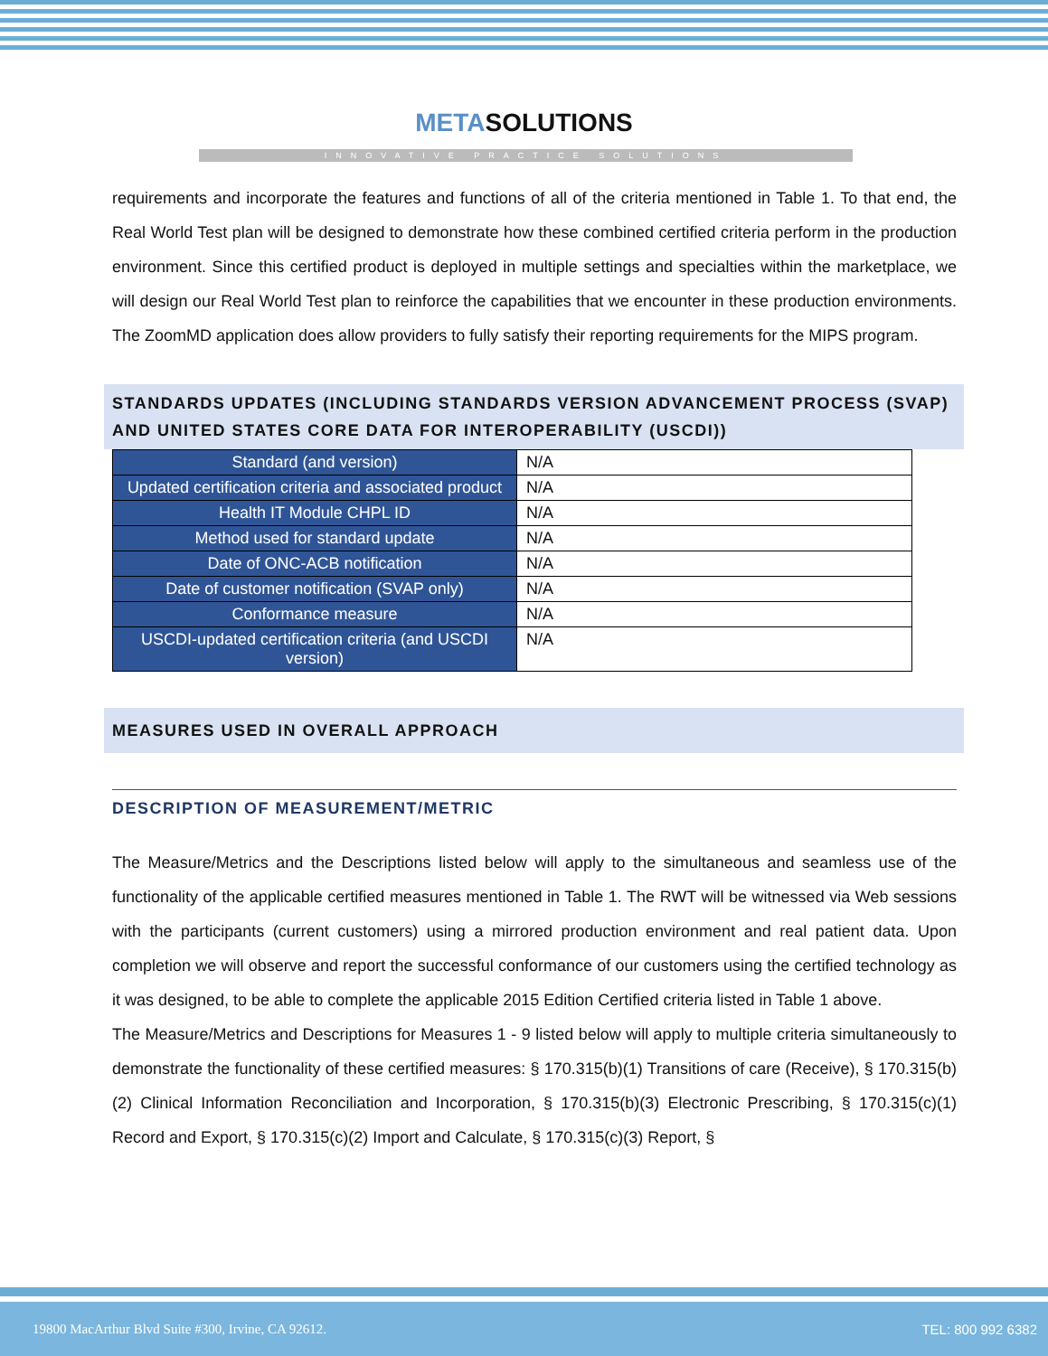METASOLUTIONS
INNOVATIVE PRACTICE SOLUTIONS
requirements and incorporate the features and functions of all of the criteria mentioned in Table 1. To that end, the Real World Test plan will be designed to demonstrate how these combined certified criteria perform in the production environment. Since this certified product is deployed in multiple settings and specialties within the marketplace, we will design our Real World Test plan to reinforce the capabilities that we encounter in these production environments. The ZoomMD application does allow providers to fully satisfy their reporting requirements for the MIPS program.
STANDARDS UPDATES (INCLUDING STANDARDS VERSION ADVANCEMENT PROCESS (SVAP) AND UNITED STATES CORE DATA FOR INTEROPERABILITY (USCDI))
| Standard (and version) | N/A |
| Updated certification criteria and associated product | N/A |
| Health IT Module CHPL ID | N/A |
| Method used for standard update | N/A |
| Date of ONC-ACB notification | N/A |
| Date of customer notification (SVAP only) | N/A |
| Conformance measure | N/A |
| USCDI-updated certification criteria (and USCDI version) | N/A |
MEASURES USED IN OVERALL APPROACH
DESCRIPTION OF MEASUREMENT/METRIC
The Measure/Metrics and the Descriptions listed below will apply to the simultaneous and seamless use of the functionality of the applicable certified measures mentioned in Table 1. The RWT will be witnessed via Web sessions with the participants (current customers) using a mirrored production environment and real patient data. Upon completion we will observe and report the successful conformance of our customers using the certified technology as it was designed, to be able to complete the applicable 2015 Edition Certified criteria listed in Table 1 above.
The Measure/Metrics and Descriptions for Measures 1 - 9 listed below will apply to multiple criteria simultaneously to demonstrate the functionality of these certified measures: § 170.315(b)(1) Transitions of care (Receive), § 170.315(b)(2) Clinical Information Reconciliation and Incorporation, § 170.315(b)(3) Electronic Prescribing, § 170.315(c)(1) Record and Export, § 170.315(c)(2) Import and Calculate, § 170.315(c)(3) Report, §
19800 MacArthur Blvd Suite #300, Irvine, CA 92612. TEL: 800 992 6382